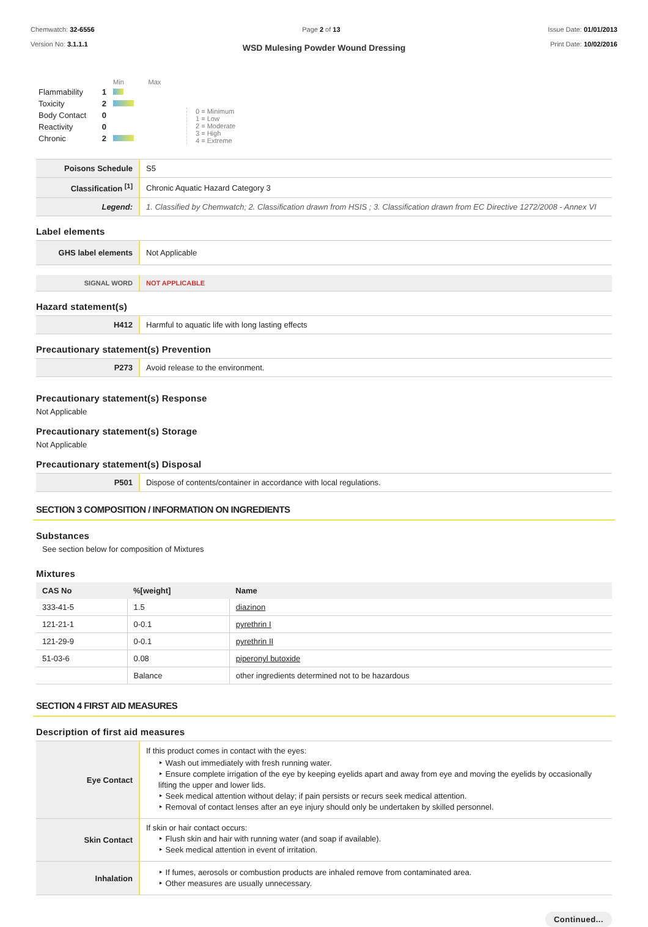Chemwatch: 32-6556
Version No: 3.1.1.1
Page 2 of 13 Issue Date: 01/01/2013
Print Date: 10/02/2016
WSD Mulesing Powder Wound Dressing
| | | Min Max |
| Flammability | 1 | |
| Toxicity | 2 | |
| Body Contact | 0 | |
| Reactivity | 0 | |
| Chronic | 2 | |
0 = Minimum
1 = Low
2 = Moderate
3 = High
4 = Extreme
| Poisons Schedule | S5 |
| Classification <sup>[1]</sup> | Chronic Aquatic Hazard Category 3 |
| Legend: | 1. Classified by Chemwatch; 2. Classification drawn from HSIS ; 3. Classification drawn from EC Directive 1272/2008 - Annex VI |
Label elements
| GHS label elements | Not Applicable |
| SIGNAL WORD | NOT APPLICABLE |
Hazard statement(s)
| H412 | Harmful to aquatic life with long lasting effects |
Precautionary statement(s) Prevention
| P273 | Avoid release to the environment. |
Precautionary statement(s) Response
Not Applicable
Precautionary statement(s) Storage
Not Applicable
Precautionary statement(s) Disposal
| P501 | Dispose of contents/container in accordance with local regulations. |
SECTION 3 COMPOSITION / INFORMATION ON INGREDIENTS
Substances
See section below for composition of Mixtures
Mixtures
| CAS No | %[weight] | Name |
| --- | --- | --- |
| 333-41-5 | 1.5 | diazinon |
| 121-21-1 | 0-0.1 | pyrethrin I |
| 121-29-9 | 0-0.1 | pyrethrin II |
| 51-03-6 | 0.08 | piperonyl butoxide |
| | Balance | other ingredients determined not to be hazardous |
SECTION 4 FIRST AID MEASURES
Description of first aid measures
| Eye Contact | If this product comes in contact with the eyes: ‣ Wash out immediately with fresh running water. ‣ Ensure complete irrigation of the eye by keeping eyelids apart and away from eye and moving the eyelids by occasionally lifting the upper and lower lids. ‣ Seek medical attention without delay; if pain persists or recurs seek medical attention. ‣ Removal of contact lenses after an eye injury should only be undertaken by skilled personnel. |
| Skin Contact | If skin or hair contact occurs: ‣ Flush skin and hair with running water (and soap if available). ‣ Seek medical attention in event of irritation. |
| Inhalation | ‣ If fumes, aerosols or combustion products are inhaled remove from contaminated area. ‣ Other measures are usually unnecessary. |
Continued...